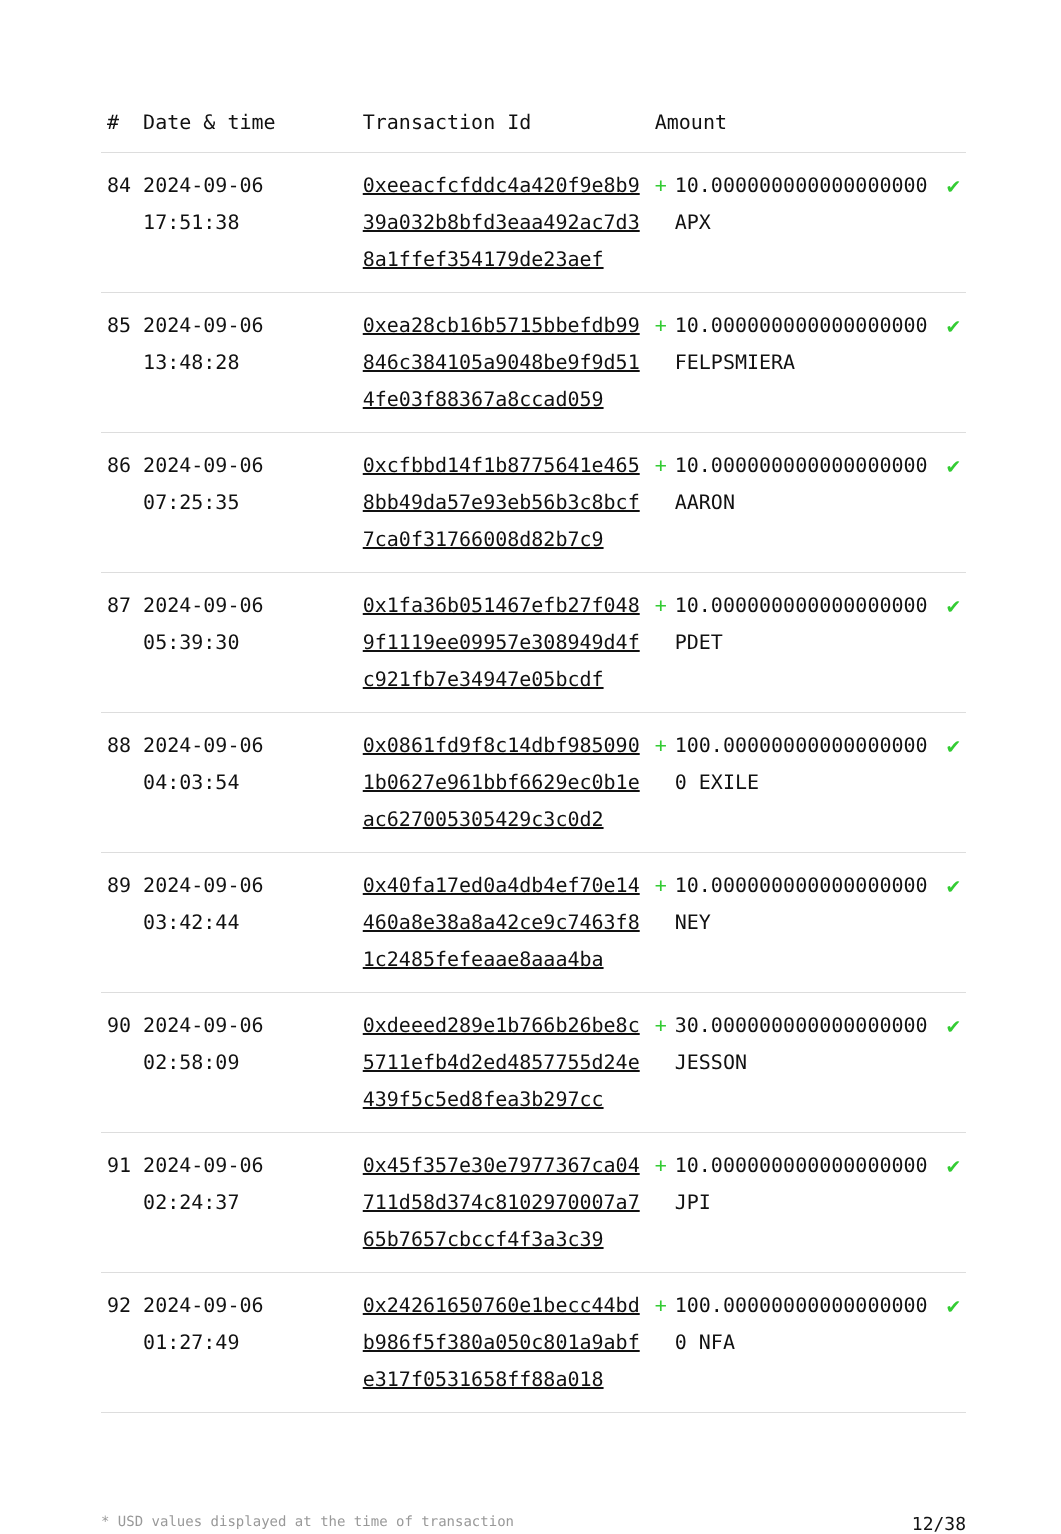| # | Date & time | Transaction Id | Amount | | |
| --- | --- | --- | --- | --- | --- |
| 84 | 2024-09-06 17:51:38 | 0xeeacfcfddc4a420f9e8b939a032b8bfd3eaa492ac7d38a1ffef354179de23aef | + | 10.000000000000000000 APX | ✔ |
| 85 | 2024-09-06 13:48:28 | 0xea28cb16b5715bbefdb99846c384105a9048be9f9d514fe03f88367a8ccad059 | + | 10.000000000000000000 FELPSMIERA | ✔ |
| 86 | 2024-09-06 07:25:35 | 0xcfbbd14f1b8775641e4658bb49da57e93eb56b3c8bcf7ca0f31766008d82b7c9 | + | 10.000000000000000000 AARON | ✔ |
| 87 | 2024-09-06 05:39:30 | 0x1fa36b051467efb27f0489f1119ee09957e308949d4fc921fb7e34947e05bcdf | + | 10.000000000000000000 PDET | ✔ |
| 88 | 2024-09-06 04:03:54 | 0x0861fd9f8c14dbf9850901b0627e961bbf6629ec0b1eac627005305429c3c0d2 | + | 100.000000000000000000 EXILE | ✔ |
| 89 | 2024-09-06 03:42:44 | 0x40fa17ed0a4db4ef70e14460a8e38a8a42ce9c7463f81c2485fefeaae8aaa4ba | + | 10.000000000000000000 NEY | ✔ |
| 90 | 2024-09-06 02:58:09 | 0xdeeed289e1b766b26be8c5711efb4d2ed4857755d24e439f5c5ed8fea3b297cc | + | 30.000000000000000000 JESSON | ✔ |
| 91 | 2024-09-06 02:24:37 | 0x45f357e30e7977367ca04711d58d374c8102970007a765b7657cbccf4f3a3c39 | + | 10.000000000000000000 JPI | ✔ |
| 92 | 2024-09-06 01:27:49 | 0x24261650760e1becc44bdb986f5f380a050c801a9abfe317f0531658ff88a018 | + | 100.000000000000000000 NFA | ✔ |
* USD values displayed at the time of transaction 12/38